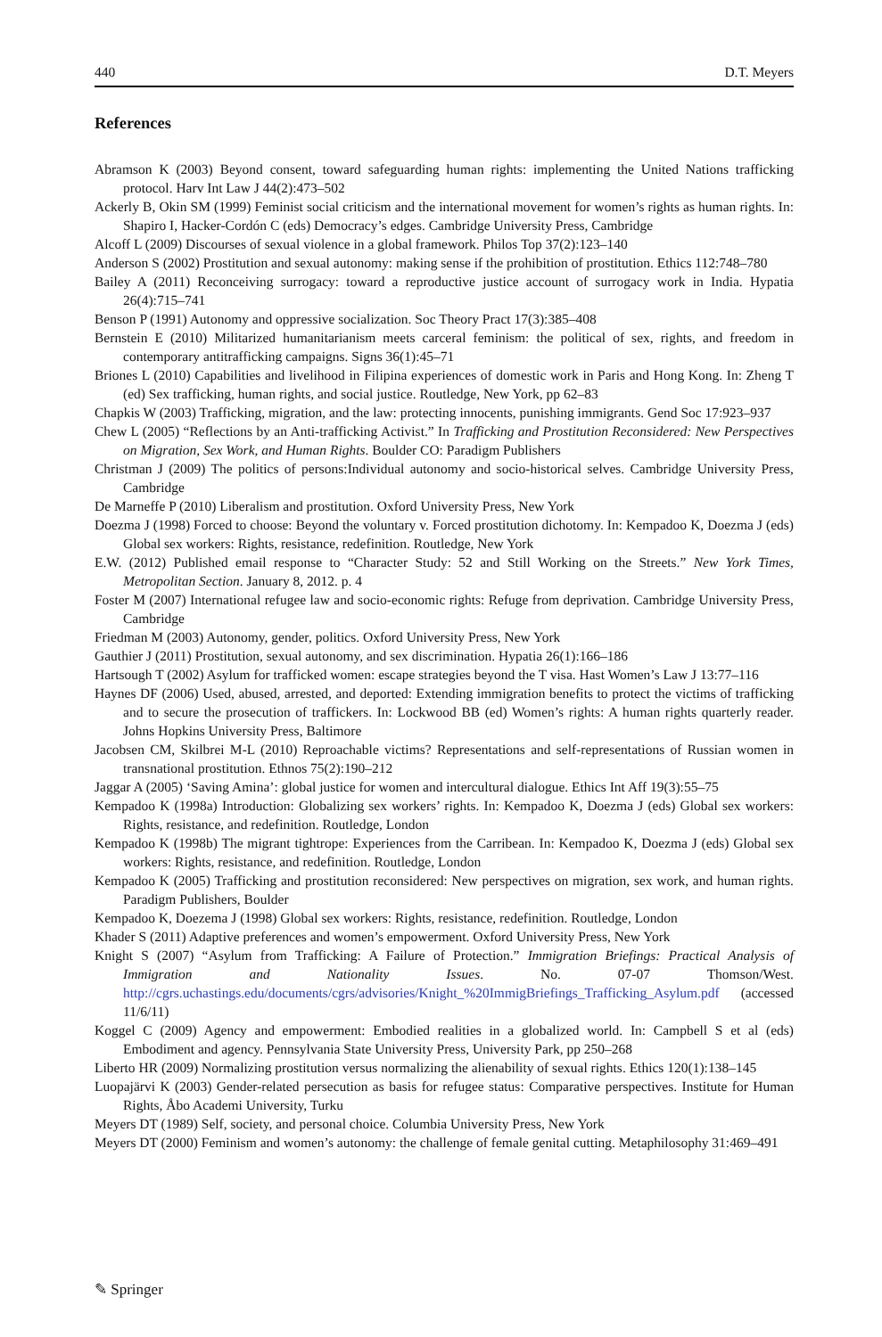440 D.T. Meyers
References
Abramson K (2003) Beyond consent, toward safeguarding human rights: implementing the United Nations trafficking protocol. Harv Int Law J 44(2):473–502
Ackerly B, Okin SM (1999) Feminist social criticism and the international movement for women’s rights as human rights. In: Shapiro I, Hacker-Cordón C (eds) Democracy’s edges. Cambridge University Press, Cambridge
Alcoff L (2009) Discourses of sexual violence in a global framework. Philos Top 37(2):123–140
Anderson S (2002) Prostitution and sexual autonomy: making sense if the prohibition of prostitution. Ethics 112:748–780
Bailey A (2011) Reconceiving surrogacy: toward a reproductive justice account of surrogacy work in India. Hypatia 26(4):715–741
Benson P (1991) Autonomy and oppressive socialization. Soc Theory Pract 17(3):385–408
Bernstein E (2010) Militarized humanitarianism meets carceral feminism: the political of sex, rights, and freedom in contemporary antitrafficking campaigns. Signs 36(1):45–71
Briones L (2010) Capabilities and livelihood in Filipina experiences of domestic work in Paris and Hong Kong. In: Zheng T (ed) Sex trafficking, human rights, and social justice. Routledge, New York, pp 62–83
Chapkis W (2003) Trafficking, migration, and the law: protecting innocents, punishing immigrants. Gend Soc 17:923–937
Chew L (2005) “Reflections by an Anti-trafficking Activist.” In Trafficking and Prostitution Reconsidered: New Perspectives on Migration, Sex Work, and Human Rights. Boulder CO: Paradigm Publishers
Christman J (2009) The politics of persons:Individual autonomy and socio-historical selves. Cambridge University Press, Cambridge
De Marneffe P (2010) Liberalism and prostitution. Oxford University Press, New York
Doezma J (1998) Forced to choose: Beyond the voluntary v. Forced prostitution dichotomy. In: Kempadoo K, Doezma J (eds) Global sex workers: Rights, resistance, redefinition. Routledge, New York
E.W. (2012) Published email response to “Character Study: 52 and Still Working on the Streets.” New York Times, Metropolitan Section. January 8, 2012. p. 4
Foster M (2007) International refugee law and socio-economic rights: Refuge from deprivation. Cambridge University Press, Cambridge
Friedman M (2003) Autonomy, gender, politics. Oxford University Press, New York
Gauthier J (2011) Prostitution, sexual autonomy, and sex discrimination. Hypatia 26(1):166–186
Hartsough T (2002) Asylum for trafficked women: escape strategies beyond the T visa. Hast Women’s Law J 13:77–116
Haynes DF (2006) Used, abused, arrested, and deported: Extending immigration benefits to protect the victims of trafficking and to secure the prosecution of traffickers. In: Lockwood BB (ed) Women’s rights: A human rights quarterly reader. Johns Hopkins University Press, Baltimore
Jacobsen CM, Skilbrei M-L (2010) Reproachable victims? Representations and self-representations of Russian women in transnational prostitution. Ethnos 75(2):190–212
Jaggar A (2005) ‘Saving Amina’: global justice for women and intercultural dialogue. Ethics Int Aff 19(3):55–75
Kempadoo K (1998a) Introduction: Globalizing sex workers’ rights. In: Kempadoo K, Doezma J (eds) Global sex workers: Rights, resistance, and redefinition. Routledge, London
Kempadoo K (1998b) The migrant tightrope: Experiences from the Carribean. In: Kempadoo K, Doezma J (eds) Global sex workers: Rights, resistance, and redefinition. Routledge, London
Kempadoo K (2005) Trafficking and prostitution reconsidered: New perspectives on migration, sex work, and human rights. Paradigm Publishers, Boulder
Kempadoo K, Doezema J (1998) Global sex workers: Rights, resistance, redefinition. Routledge, London
Khader S (2011) Adaptive preferences and women’s empowerment. Oxford University Press, New York
Knight S (2007) “Asylum from Trafficking: A Failure of Protection.” Immigration Briefings: Practical Analysis of Immigration and Nationality Issues. No. 07-07 Thomson/West. http://cgrs.uchastings.edu/documents/cgrs/advisories/Knight_%20ImmigBriefings_Trafficking_Asylum.pdf (accessed 11/6/11)
Koggel C (2009) Agency and empowerment: Embodied realities in a globalized world. In: Campbell S et al (eds) Embodiment and agency. Pennsylvania State University Press, University Park, pp 250–268
Liberto HR (2009) Normalizing prostitution versus normalizing the alienability of sexual rights. Ethics 120(1):138–145
Luopajärvi K (2003) Gender-related persecution as basis for refugee status: Comparative perspectives. Institute for Human Rights, Åbo Academi University, Turku
Meyers DT (1989) Self, society, and personal choice. Columbia University Press, New York
Meyers DT (2000) Feminism and women’s autonomy: the challenge of female genital cutting. Metaphilosophy 31:469–491
✎ Springer